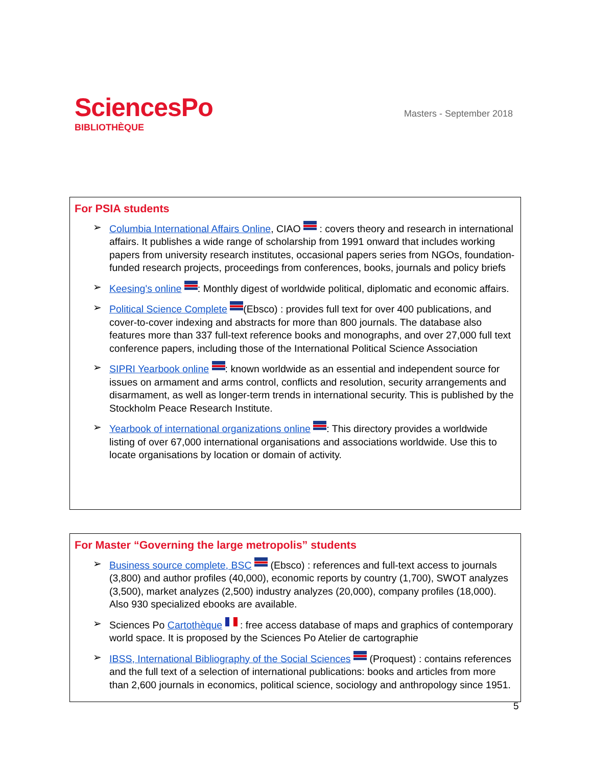SciencesPo
BIBLIOTHÈQUE
Masters - September 2018
For PSIA students
➢ Columbia International Affairs Online, CIAO : covers theory and research in international affairs. It publishes a wide range of scholarship from 1991 onward that includes working papers from university research institutes, occasional papers series from NGOs, foundation-funded research projects, proceedings from conferences, books, journals and policy briefs
➢ Keesing's online : Monthly digest of worldwide political, diplomatic and economic affairs.
➢ Political Science Complete (Ebsco) : provides full text for over 400 publications, and cover-to-cover indexing and abstracts for more than 800 journals. The database also features more than 337 full-text reference books and monographs, and over 27,000 full text conference papers, including those of the International Political Science Association
➢ SIPRI Yearbook online : known worldwide as an essential and independent source for issues on armament and arms control, conflicts and resolution, security arrangements and disarmament, as well as longer-term trends in international security. This is published by the Stockholm Peace Research Institute.
➢ Yearbook of international organizations online : This directory provides a worldwide listing of over 67,000 international organisations and associations worldwide. Use this to locate organisations by location or domain of activity.
For Master “Governing the large metropolis” students
➢ Business source complete, BSC (Ebsco) : references and full-text access to journals (3,800) and author profiles (40,000), economic reports by country (1,700), SWOT analyzes (3,500), market analyzes (2,500) industry analyzes (20,000), company profiles (18,000). Also 930 specialized ebooks are available.
➢ Sciences Po Cartothèque : free access database of maps and graphics of contemporary world space. It is proposed by the Sciences Po Atelier de cartographie
➢ IBSS, International Bibliography of the Social Sciences (Proquest) : contains references and the full text of a selection of international publications: books and articles from more than 2,600 journals in economics, political science, sociology and anthropology since 1951.
5